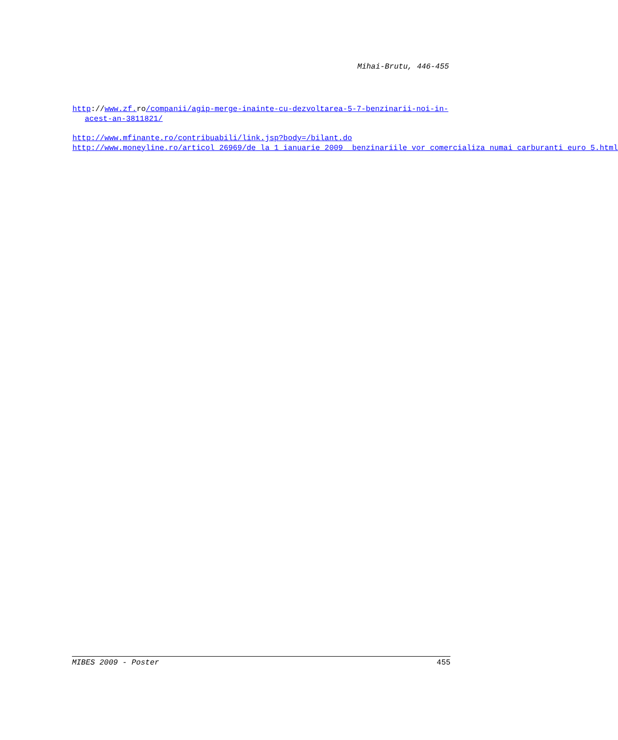Mihai-Brutu, 446-455
http://www.zf. ro/companii/agip-merge-inainte-cu-dezvoltarea-5-7-benzinarii-noi-in-acest-an-3811821/
http://www.mfinante.ro/contribuabili/link.jsp?body=/bilant.do
http://www.moneyline.ro/articol_26969/de_la_1_ianuarie_2009__benzinariile_vor_comercializa_numai_carburanti_euro_5.html
MIBES 2009 - Poster 455